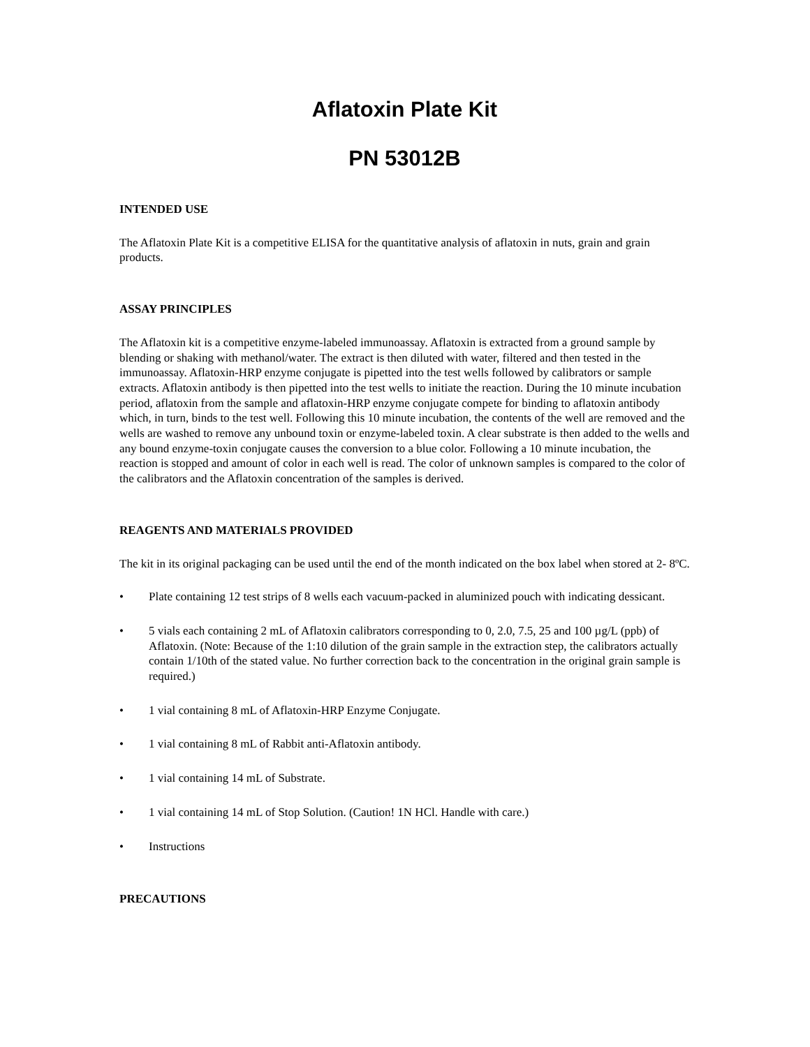Aflatoxin Plate Kit
PN 53012B
INTENDED USE
The Aflatoxin Plate Kit is a competitive ELISA for the quantitative analysis of aflatoxin in nuts, grain and grain products.
ASSAY PRINCIPLES
The Aflatoxin kit is a competitive enzyme-labeled immunoassay. Aflatoxin is extracted from a ground sample by blending or shaking with methanol/water. The extract is then diluted with water, filtered and then tested in the immunoassay. Aflatoxin-HRP enzyme conjugate is pipetted into the test wells followed by calibrators or sample extracts. Aflatoxin antibody is then pipetted into the test wells to initiate the reaction. During the 10 minute incubation period, aflatoxin from the sample and aflatoxin-HRP enzyme conjugate compete for binding to aflatoxin antibody which, in turn, binds to the test well. Following this 10 minute incubation, the contents of the well are removed and the wells are washed to remove any unbound toxin or enzyme-labeled toxin. A clear substrate is then added to the wells and any bound enzyme-toxin conjugate causes the conversion to a blue color. Following a 10 minute incubation, the reaction is stopped and amount of color in each well is read. The color of unknown samples is compared to the color of the calibrators and the Aflatoxin concentration of the samples is derived.
REAGENTS AND MATERIALS PROVIDED
The kit in its original packaging can be used until the end of the month indicated on the box label when stored at 2- 8ºC.
• Plate containing 12 test strips of 8 wells each vacuum-packed in aluminized pouch with indicating dessicant.
• 5 vials each containing 2 mL of Aflatoxin calibrators corresponding to 0, 2.0, 7.5, 25 and 100 µg/L (ppb) of Aflatoxin. (Note: Because of the 1:10 dilution of the grain sample in the extraction step, the calibrators actually contain 1/10th of the stated value. No further correction back to the concentration in the original grain sample is required.)
• 1 vial containing 8 mL of Aflatoxin-HRP Enzyme Conjugate.
• 1 vial containing 8 mL of Rabbit anti-Aflatoxin antibody.
• 1 vial containing 14 mL of Substrate.
• 1 vial containing 14 mL of Stop Solution. (Caution! 1N HCl. Handle with care.)
• Instructions
PRECAUTIONS